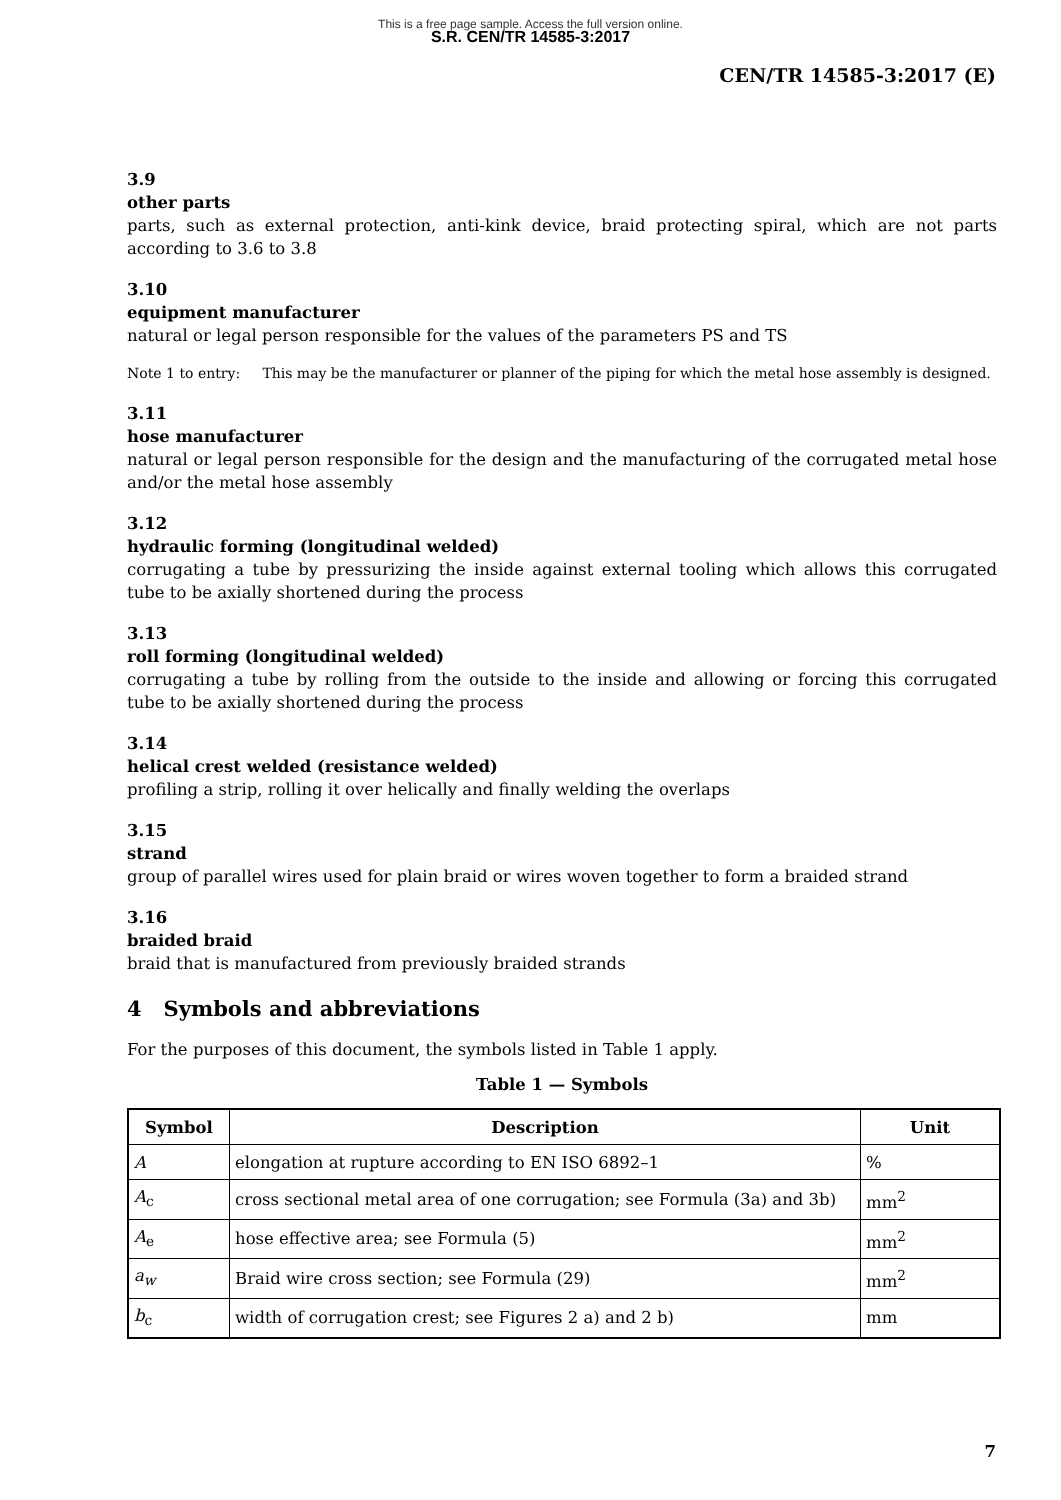This is a free page sample. Access the full version online.
S.R. CEN/TR 14585-3:2017
CEN/TR 14585-3:2017 (E)
3.9
other parts
parts, such as external protection, anti-kink device, braid protecting spiral, which are not parts according to 3.6 to 3.8
3.10
equipment manufacturer
natural or legal person responsible for the values of the parameters PS and TS
Note 1 to entry: This may be the manufacturer or planner of the piping for which the metal hose assembly is designed.
3.11
hose manufacturer
natural or legal person responsible for the design and the manufacturing of the corrugated metal hose and/or the metal hose assembly
3.12
hydraulic forming (longitudinal welded)
corrugating a tube by pressurizing the inside against external tooling which allows this corrugated tube to be axially shortened during the process
3.13
roll forming (longitudinal welded)
corrugating a tube by rolling from the outside to the inside and allowing or forcing this corrugated tube to be axially shortened during the process
3.14
helical crest welded (resistance welded)
profiling a strip, rolling it over helically and finally welding the overlaps
3.15
strand
group of parallel wires used for plain braid or wires woven together to form a braided strand
3.16
braided braid
braid that is manufactured from previously braided strands
4 Symbols and abbreviations
For the purposes of this document, the symbols listed in Table 1 apply.
Table 1 — Symbols
| Symbol | Description | Unit |
| --- | --- | --- |
| A | elongation at rupture according to EN ISO 6892–1 | % |
| A<sub>c</sub> | cross sectional metal area of one corrugation; see Formula (3a) and 3b) | mm<sup>2</sup> |
| A<sub>e</sub> | hose effective area; see Formula (5) | mm<sup>2</sup> |
| a<sub>w</sub> | Braid wire cross section; see Formula (29) | mm<sup>2</sup> |
| b<sub>c</sub> | width of corrugation crest; see Figures 2 a) and 2 b) | mm |
7